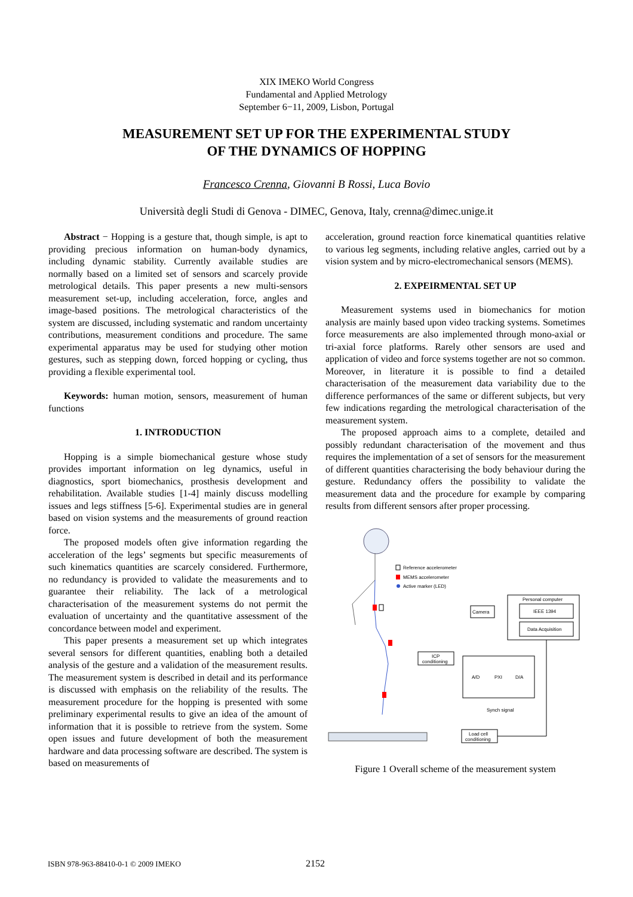XIX IMEKO World Congress
Fundamental and Applied Metrology
September 6−11, 2009, Lisbon, Portugal
MEASUREMENT SET UP FOR THE EXPERIMENTAL STUDY
OF THE DYNAMICS OF HOPPING
Francesco Crenna, Giovanni B Rossi, Luca Bovio
Università degli Studi di Genova - DIMEC, Genova, Italy, crenna@dimec.unige.it
Abstract − Hopping is a gesture that, though simple, is apt to providing precious information on human-body dynamics, including dynamic stability. Currently available studies are normally based on a limited set of sensors and scarcely provide metrological details. This paper presents a new multi-sensors measurement set-up, including acceleration, force, angles and image-based positions. The metrological characteristics of the system are discussed, including systematic and random uncertainty contributions, measurement conditions and procedure. The same experimental apparatus may be used for studying other motion gestures, such as stepping down, forced hopping or cycling, thus providing a flexible experimental tool.
Keywords: human motion, sensors, measurement of human functions
1. INTRODUCTION
Hopping is a simple biomechanical gesture whose study provides important information on leg dynamics, useful in diagnostics, sport biomechanics, prosthesis development and rehabilitation. Available studies [1-4] mainly discuss modelling issues and legs stiffness [5-6]. Experimental studies are in general based on vision systems and the measurements of ground reaction force.
The proposed models often give information regarding the acceleration of the legs’ segments but specific measurements of such kinematics quantities are scarcely considered. Furthermore, no redundancy is provided to validate the measurements and to guarantee their reliability. The lack of a metrological characterisation of the measurement systems do not permit the evaluation of uncertainty and the quantitative assessment of the concordance between model and experiment.
This paper presents a measurement set up which integrates several sensors for different quantities, enabling both a detailed analysis of the gesture and a validation of the measurement results. The measurement system is described in detail and its performance is discussed with emphasis on the reliability of the results. The measurement procedure for the hopping is presented with some preliminary experimental results to give an idea of the amount of information that it is possible to retrieve from the system. Some open issues and future development of both the measurement hardware and data processing software are described. The system is based on measurements of
acceleration, ground reaction force kinematical quantities relative to various leg segments, including relative angles, carried out by a vision system and by micro-electromechanical sensors (MEMS).
2. EXPEIRMENTAL SET UP
Measurement systems used in biomechanics for motion analysis are mainly based upon video tracking systems. Sometimes force measurements are also implemented through mono-axial or tri-axial force platforms. Rarely other sensors are used and application of video and force systems together are not so common. Moreover, in literature it is possible to find a detailed characterisation of the measurement data variability due to the difference performances of the same or different subjects, but very few indications regarding the metrological characterisation of the measurement system.
The proposed approach aims to a complete, detailed and possibly redundant characterisation of the movement and thus requires the implementation of a set of sensors for the measurement of different quantities characterising the body behaviour during the gesture. Redundancy offers the possibility to validate the measurement data and the procedure for example by comparing results from different sensors after proper processing.
Reference accelerometer
MEMS accelerometer
Active marker (LED)
Personal computer
IEEE 1394
Data Acquisition
Camera
ICP
conditioning
A/D
PXI
D/A
Synch signal
Load cell
conditioning
Figure 1 Overall scheme of the measurement system
ISBN 978-963-88410-0-1 © 2009 IMEKO 2152